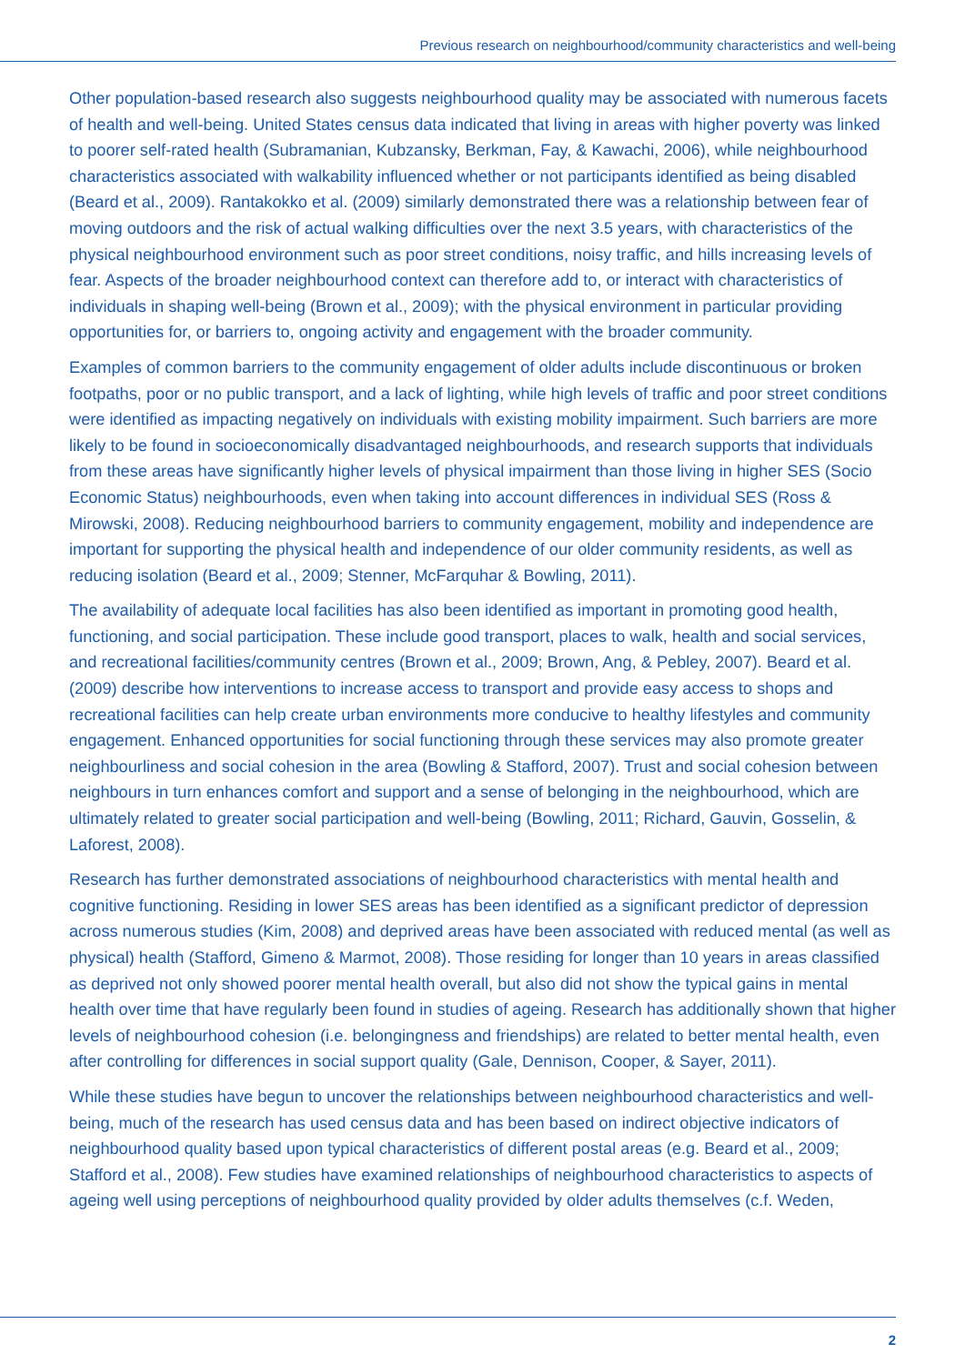Previous research on neighbourhood/community characteristics and well-being
Other population-based research also suggests neighbourhood quality may be associated with numerous facets of health and well-being. United States census data indicated that living in areas with higher poverty was linked to poorer self-rated health (Subramanian, Kubzansky, Berkman, Fay, & Kawachi, 2006), while neighbourhood characteristics associated with walkability influenced whether or not participants identified as being disabled (Beard et al., 2009). Rantakokko et al. (2009) similarly demonstrated there was a relationship between fear of moving outdoors and the risk of actual walking difficulties over the next 3.5 years, with characteristics of the physical neighbourhood environment such as poor street conditions, noisy traffic, and hills increasing levels of fear. Aspects of the broader neighbourhood context can therefore add to, or interact with characteristics of individuals in shaping well-being (Brown et al., 2009); with the physical environment in particular providing opportunities for, or barriers to, ongoing activity and engagement with the broader community.
Examples of common barriers to the community engagement of older adults include discontinuous or broken footpaths, poor or no public transport, and a lack of lighting, while high levels of traffic and poor street conditions were identified as impacting negatively on individuals with existing mobility impairment. Such barriers are more likely to be found in socioeconomically disadvantaged neighbourhoods, and research supports that individuals from these areas have significantly higher levels of physical impairment than those living in higher SES (Socio Economic Status) neighbourhoods, even when taking into account differences in individual SES (Ross & Mirowski, 2008). Reducing neighbourhood barriers to community engagement, mobility and independence are important for supporting the physical health and independence of our older community residents, as well as reducing isolation (Beard et al., 2009; Stenner, McFarquhar & Bowling, 2011).
The availability of adequate local facilities has also been identified as important in promoting good health, functioning, and social participation. These include good transport, places to walk, health and social services, and recreational facilities/community centres (Brown et al., 2009; Brown, Ang, & Pebley, 2007). Beard et al. (2009) describe how interventions to increase access to transport and provide easy access to shops and recreational facilities can help create urban environments more conducive to healthy lifestyles and community engagement. Enhanced opportunities for social functioning through these services may also promote greater neighbourliness and social cohesion in the area (Bowling & Stafford, 2007). Trust and social cohesion between neighbours in turn enhances comfort and support and a sense of belonging in the neighbourhood, which are ultimately related to greater social participation and well-being (Bowling, 2011; Richard, Gauvin, Gosselin, & Laforest, 2008).
Research has further demonstrated associations of neighbourhood characteristics with mental health and cognitive functioning. Residing in lower SES areas has been identified as a significant predictor of depression across numerous studies (Kim, 2008) and deprived areas have been associated with reduced mental (as well as physical) health (Stafford, Gimeno & Marmot, 2008). Those residing for longer than 10 years in areas classified as deprived not only showed poorer mental health overall, but also did not show the typical gains in mental health over time that have regularly been found in studies of ageing. Research has additionally shown that higher levels of neighbourhood cohesion (i.e. belongingness and friendships) are related to better mental health, even after controlling for differences in social support quality (Gale, Dennison, Cooper, & Sayer, 2011).
While these studies have begun to uncover the relationships between neighbourhood characteristics and well-being, much of the research has used census data and has been based on indirect objective indicators of neighbourhood quality based upon typical characteristics of different postal areas (e.g. Beard et al., 2009; Stafford et al., 2008). Few studies have examined relationships of neighbourhood characteristics to aspects of ageing well using perceptions of neighbourhood quality provided by older adults themselves (c.f. Weden,
2